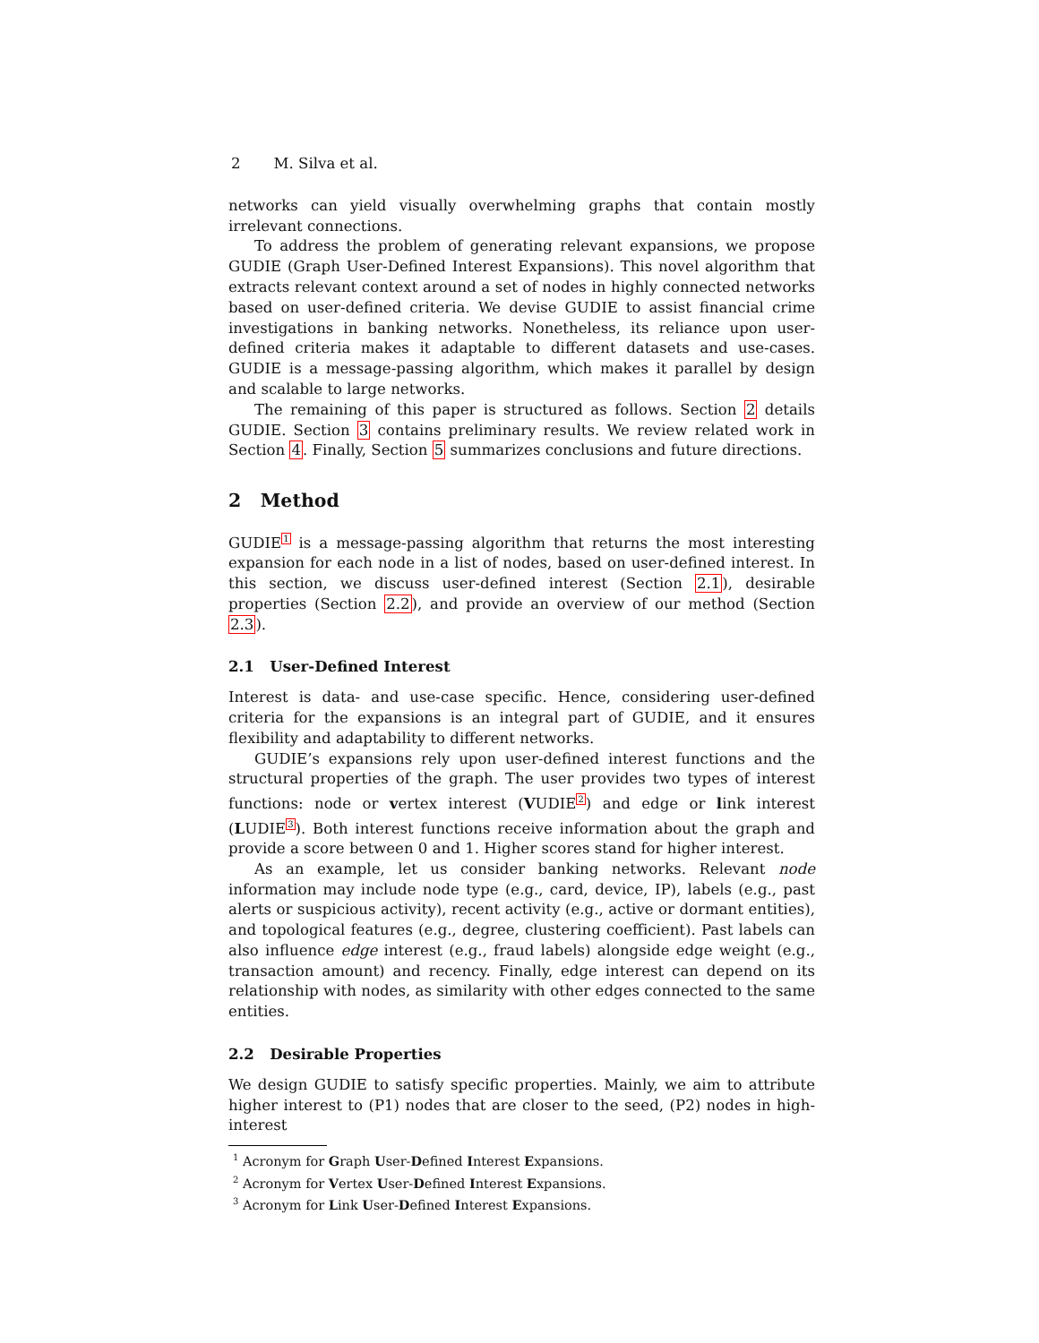2 M. Silva et al.
networks can yield visually overwhelming graphs that contain mostly irrelevant connections.
To address the problem of generating relevant expansions, we propose GUDIE (Graph User-Defined Interest Expansions). This novel algorithm that extracts relevant context around a set of nodes in highly connected networks based on user-defined criteria. We devise GUDIE to assist financial crime investigations in banking networks. Nonetheless, its reliance upon user-defined criteria makes it adaptable to different datasets and use-cases. GUDIE is a message-passing algorithm, which makes it parallel by design and scalable to large networks.
The remaining of this paper is structured as follows. Section 2 details GUDIE. Section 3 contains preliminary results. We review related work in Section 4. Finally, Section 5 summarizes conclusions and future directions.
2 Method
GUDIE<sup>1</sup> is a message-passing algorithm that returns the most interesting expansion for each node in a list of nodes, based on user-defined interest. In this section, we discuss user-defined interest (Section 2.1), desirable properties (Section 2.2), and provide an overview of our method (Section 2.3).
2.1 User-Defined Interest
Interest is data- and use-case specific. Hence, considering user-defined criteria for the expansions is an integral part of GUDIE, and it ensures flexibility and adaptability to different networks.
GUDIE’s expansions rely upon user-defined interest functions and the structural properties of the graph. The user provides two types of interest functions: node or vertex interest (VUDIE<sup>2</sup>) and edge or link interest (LUDIE<sup>3</sup>). Both interest functions receive information about the graph and provide a score between 0 and 1. Higher scores stand for higher interest.
As an example, let us consider banking networks. Relevant node information may include node type (e.g., card, device, IP), labels (e.g., past alerts or suspicious activity), recent activity (e.g., active or dormant entities), and topological features (e.g., degree, clustering coefficient). Past labels can also influence edge interest (e.g., fraud labels) alongside edge weight (e.g., transaction amount) and recency. Finally, edge interest can depend on its relationship with nodes, as similarity with other edges connected to the same entities.
2.2 Desirable Properties
We design GUDIE to satisfy specific properties. Mainly, we aim to attribute higher interest to (P1) nodes that are closer to the seed, (P2) nodes in high-interest
<sup>1</sup> Acronym for Graph User-Defined Interest Expansions.
<sup>2</sup> Acronym for Vertex User-Defined Interest Expansions.
<sup>3</sup> Acronym for Link User-Defined Interest Expansions.